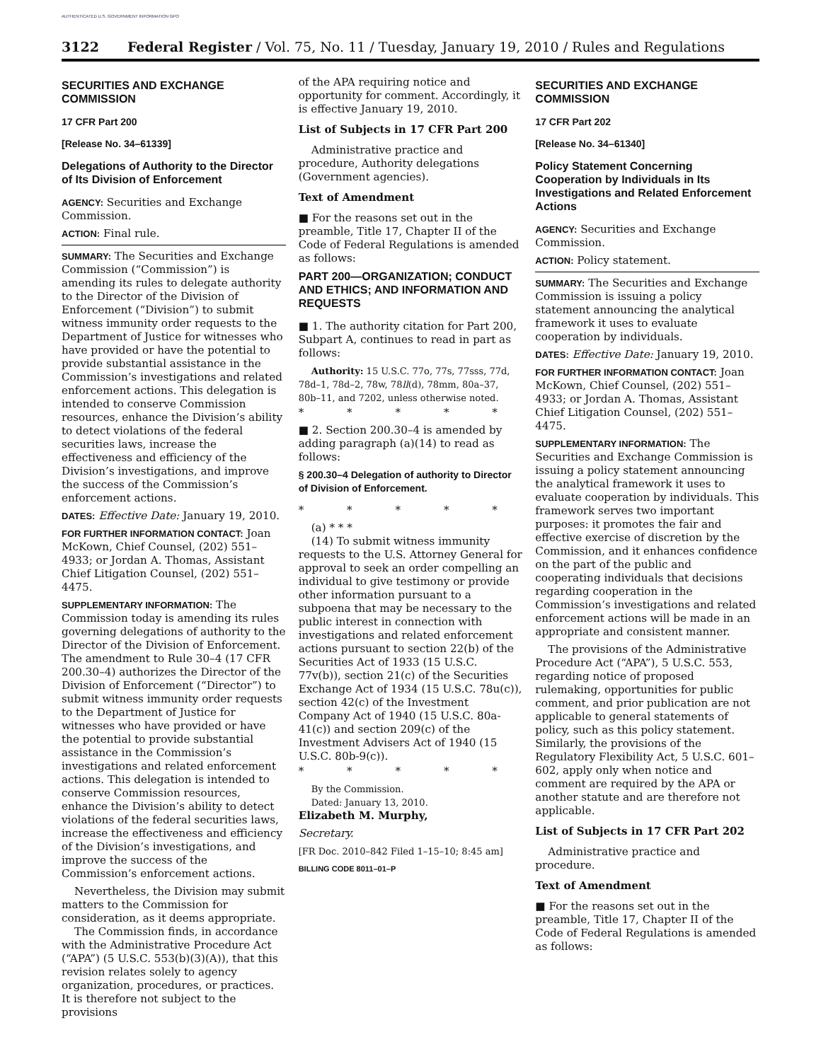AUTHENTICATED U.S. GOVERNMENT INFORMATION GPO
3122 Federal Register / Vol. 75, No. 11 / Tuesday, January 19, 2010 / Rules and Regulations
SECURITIES AND EXCHANGE COMMISSION
17 CFR Part 200
[Release No. 34–61339]
Delegations of Authority to the Director of Its Division of Enforcement
AGENCY: Securities and Exchange Commission.
ACTION: Final rule.
SUMMARY: The Securities and Exchange Commission (“Commission”) is amending its rules to delegate authority to the Director of the Division of Enforcement (“Division”) to submit witness immunity order requests to the Department of Justice for witnesses who have provided or have the potential to provide substantial assistance in the Commission’s investigations and related enforcement actions. This delegation is intended to conserve Commission resources, enhance the Division’s ability to detect violations of the federal securities laws, increase the effectiveness and efficiency of the Division’s investigations, and improve the success of the Commission’s enforcement actions.
DATES: Effective Date: January 19, 2010.
FOR FURTHER INFORMATION CONTACT: Joan McKown, Chief Counsel, (202) 551–4933; or Jordan A. Thomas, Assistant Chief Litigation Counsel, (202) 551–4475.
SUPPLEMENTARY INFORMATION: The Commission today is amending its rules governing delegations of authority to the Director of the Division of Enforcement. The amendment to Rule 30–4 (17 CFR 200.30–4) authorizes the Director of the Division of Enforcement (“Director”) to submit witness immunity order requests to the Department of Justice for witnesses who have provided or have the potential to provide substantial assistance in the Commission’s investigations and related enforcement actions. This delegation is intended to conserve Commission resources, enhance the Division’s ability to detect violations of the federal securities laws, increase the effectiveness and efficiency of the Division’s investigations, and improve the success of the Commission’s enforcement actions.
Nevertheless, the Division may submit matters to the Commission for consideration, as it deems appropriate.
The Commission finds, in accordance with the Administrative Procedure Act (“APA”) (5 U.S.C. 553(b)(3)(A)), that this revision relates solely to agency organization, procedures, or practices. It is therefore not subject to the provisions
of the APA requiring notice and opportunity for comment. Accordingly, it is effective January 19, 2010.
List of Subjects in 17 CFR Part 200
Administrative practice and procedure, Authority delegations (Government agencies).
Text of Amendment
■ For the reasons set out in the preamble, Title 17, Chapter II of the Code of Federal Regulations is amended as follows:
PART 200—ORGANIZATION; CONDUCT AND ETHICS; AND INFORMATION AND REQUESTS
■ 1. The authority citation for Part 200, Subpart A, continues to read in part as follows:
Authority: 15 U.S.C. 77o, 77s, 77sss, 77d, 78d–1, 78d–2, 78w, 78ll(d), 78mm, 80a–37, 80b–11, and 7202, unless otherwise noted.
* * * * *
■ 2. Section 200.30–4 is amended by adding paragraph (a)(14) to read as follows:
§ 200.30–4 Delegation of authority to Director of Division of Enforcement.
* * * * *
(a) * * *
(14) To submit witness immunity requests to the U.S. Attorney General for approval to seek an order compelling an individual to give testimony or provide other information pursuant to a subpoena that may be necessary to the public interest in connection with investigations and related enforcement actions pursuant to section 22(b) of the Securities Act of 1933 (15 U.S.C. 77v(b)), section 21(c) of the Securities Exchange Act of 1934 (15 U.S.C. 78u(c)), section 42(c) of the Investment Company Act of 1940 (15 U.S.C. 80a-41(c)) and section 209(c) of the Investment Advisers Act of 1940 (15 U.S.C. 80b-9(c)).
* * * * *
By the Commission.
Dated: January 13, 2010.
Elizabeth M. Murphy,
Secretary.
[FR Doc. 2010–842 Filed 1–15–10; 8:45 am]
BILLING CODE 8011–01–P
SECURITIES AND EXCHANGE COMMISSION
17 CFR Part 202
[Release No. 34–61340]
Policy Statement Concerning Cooperation by Individuals in Its Investigations and Related Enforcement Actions
AGENCY: Securities and Exchange Commission.
ACTION: Policy statement.
SUMMARY: The Securities and Exchange Commission is issuing a policy statement announcing the analytical framework it uses to evaluate cooperation by individuals.
DATES: Effective Date: January 19, 2010.
FOR FURTHER INFORMATION CONTACT: Joan McKown, Chief Counsel, (202) 551–4933; or Jordan A. Thomas, Assistant Chief Litigation Counsel, (202) 551–4475.
SUPPLEMENTARY INFORMATION: The Securities and Exchange Commission is issuing a policy statement announcing the analytical framework it uses to evaluate cooperation by individuals. This framework serves two important purposes: it promotes the fair and effective exercise of discretion by the Commission, and it enhances confidence on the part of the public and cooperating individuals that decisions regarding cooperation in the Commission’s investigations and related enforcement actions will be made in an appropriate and consistent manner.
The provisions of the Administrative Procedure Act (“APA”), 5 U.S.C. 553, regarding notice of proposed rulemaking, opportunities for public comment, and prior publication are not applicable to general statements of policy, such as this policy statement. Similarly, the provisions of the Regulatory Flexibility Act, 5 U.S.C. 601–602, apply only when notice and comment are required by the APA or another statute and are therefore not applicable.
List of Subjects in 17 CFR Part 202
Administrative practice and procedure.
Text of Amendment
■ For the reasons set out in the preamble, Title 17, Chapter II of the Code of Federal Regulations is amended as follows: